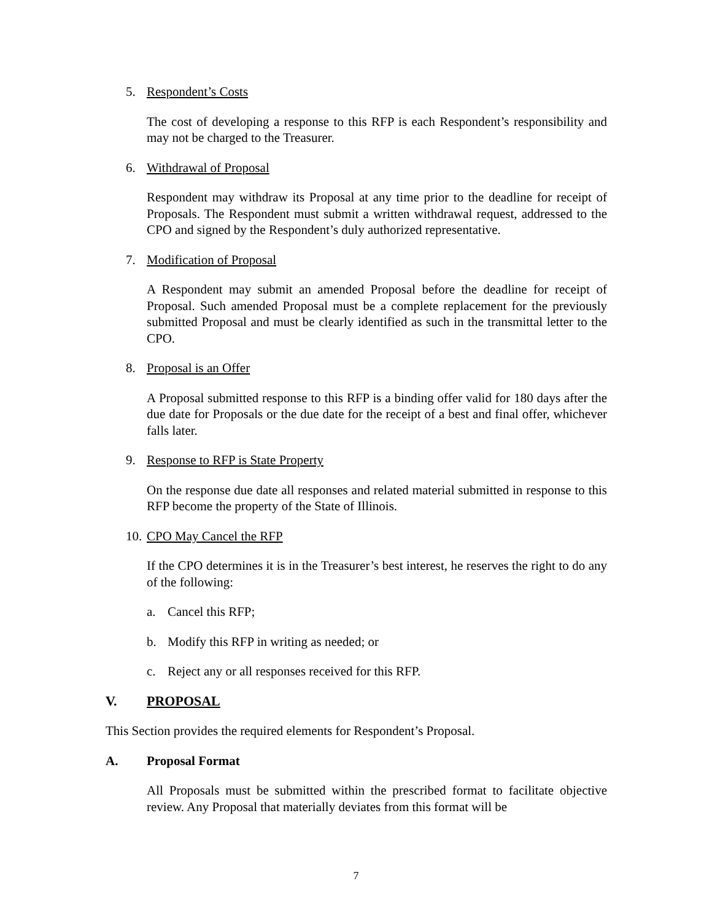5. Respondent’s Costs
The cost of developing a response to this RFP is each Respondent’s responsibility and may not be charged to the Treasurer.
6. Withdrawal of Proposal
Respondent may withdraw its Proposal at any time prior to the deadline for receipt of Proposals. The Respondent must submit a written withdrawal request, addressed to the CPO and signed by the Respondent’s duly authorized representative.
7. Modification of Proposal
A Respondent may submit an amended Proposal before the deadline for receipt of Proposal. Such amended Proposal must be a complete replacement for the previously submitted Proposal and must be clearly identified as such in the transmittal letter to the CPO.
8. Proposal is an Offer
A Proposal submitted response to this RFP is a binding offer valid for 180 days after the due date for Proposals or the due date for the receipt of a best and final offer, whichever falls later.
9. Response to RFP is State Property
On the response due date all responses and related material submitted in response to this RFP become the property of the State of Illinois.
10. CPO May Cancel the RFP
If the CPO determines it is in the Treasurer’s best interest, he reserves the right to do any of the following:
a. Cancel this RFP;
b. Modify this RFP in writing as needed; or
c. Reject any or all responses received for this RFP.
V. PROPOSAL
This Section provides the required elements for Respondent’s Proposal.
A. Proposal Format
All Proposals must be submitted within the prescribed format to facilitate objective review. Any Proposal that materially deviates from this format will be
7